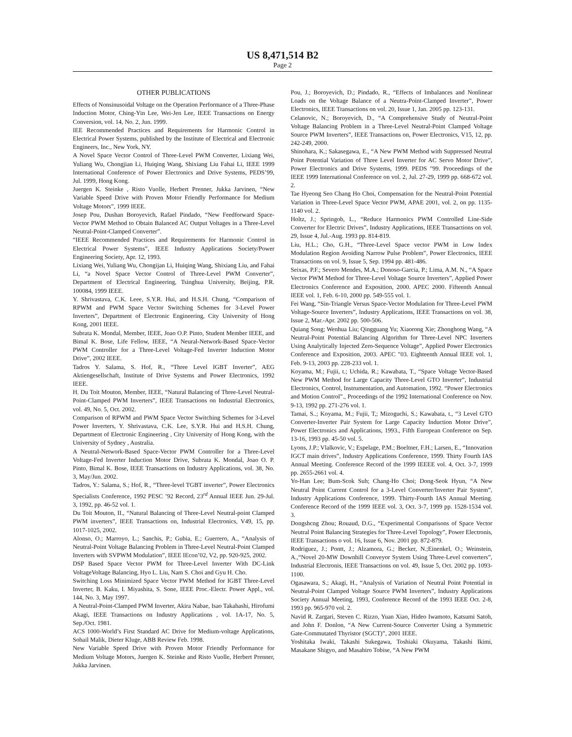US 8,471,514 B2
Page 2
OTHER PUBLICATIONS
Effects of Nonsinusoidal Voltage on the Operation Performance of a Three-Phase Induction Motor, Ching-Yin Lee, Wei-Jen Lee, IEEE Transactions on Energy Conversion, vol. 14, No. 2, Jun. 1999.
IEE Recommended Practices and Requirements for Harmonic Control in Electrical Power Systems, published by the Institute of Electrical and Electronic Engineers, Inc., New York, NY.
A Novel Space Vector Control of Three-Level PWM Converter, Lixiang Wei, Yuliang Wu, Chongjian Li, Huiqing Wang, Shixiang Liu Fahai Li, IEEE 1999 International Conference of Power Electronics and Drive Systems, PEDS’99, Jul. 1999, Hong Kong.
Juergen K. Steinke , Risto Vuolle, Herbert Prenner, Jukka Jarvinen, “New Variable Speed Drive with Proven Motor Friendly Performance for Medium Voltage Motors”, 1999 IEEE.
Josep Pou, Dushan Boroyevich, Rafael Pindado, “New Feedforward Space-Vector PWM Method to Obtain Balanced AC Output Voltages in a Three-Level Neutral-Point-Clamped Converter”.
“IEEE Recommended Practices and Requirements for Harmonic Control in Electrical Power Systems”, IEEE Industry Applications Society/Power Engineering Society, Apr. 12, 1993.
Lixiang Wei, Yuliang Wu, Chongijan Li, Huiqing Wang, Shixiang Liu, and Fahai Li, “a Novel Space Vector Control of Three-Level PWM Converter”, Department of Electrical Engineering, Tsinghua University, Beijing, P.R. 100084, 1999 IEEE.
Y. Shrivastava, C.K. Leee, S.Y.R. Hui, and H.S.H. Chung, “Comparison of RPWM and PWM Space Vector Switching Schemes for 3-Level Power Inverters”, Department of Electronic Engineering, City University of Hong Kong, 2001 IEEE.
Subrata K. Mondal, Member, IEEE, Joao O.P. Pinto, Student Member IEEE, and Bimal K. Bose, Life Fellow, IEEE, “A Neural-Network-Based Space-Vector PWM Controller for a Three-Level Voltage-Fed Inverter Induction Motor Drive”, 2002 IEEE.
Tadros Y. Salama, S. Hof, R., “Three Level IGBT Inverter”, AEG Aktiengesellschaft, Institute of Drive Systems and Power Electronics, 1992 IEEE.
H. Du Toit Mouton, Member, IEEE, “Natural Balancing of Three-Level Neutral-Point-Clamped PWM Inverters”, IEEE Transactions on Industrial Electronics, vol. 49, No. 5, Oct. 2002.
Comparison of RPWM and PWM Space Vector Switching Schemes for 3-Level Power Inverters, Y. Shrivastava, C.K. Lee, S.Y.R. Hui and H.S.H. Chung, Department of Electronic Engineering , City University of Hong Kong, with the University of Sydney , Australia.
A Neutral-Network-Based Space-Vector PWM Controller for a Three-Level Voltage-Fed Inverter Induction Motor Drive, Subrata K. Mondal, Joao O. P. Pinto, Bimal K. Bose, IEEE Transactions on Industry Applications, vol. 38, No. 3, May/Jun. 2002.
Tadros, Y.: Salama, S.; Hof, R., “Three-level TGBT inverter”, Power Electronics Specialists Conference, 1992 PESC ’92 Record, 23<sup>rd</sup> Annual IEEE Jun. 29-Jul. 3, 1992, pp. 46-52 vol. 1.
Du Toit Mouton, II., “Natural Balancing of Three-Level Neutral-point Clamped PWM inverters”, IEEE Transactions on, Industrial Electronics, V49, 15, pp. 1017-1025, 2002.
Alonso, O.; Marroyo, L.; Sanchis, P.; Gubia, E.; Guerrero, A., “Analysis of Neutral-Point Voltage Balancing Problem in Three-Level Neutral-Point Clamped Inverters with SVPWM Modulation”, IEEE IEcon’02, V2, pp. 920-925, 2002.
DSP Based Space Vector PWM for Three-Level Inverter With DC-Link VoltageVoltage Balancing, Hyo L. Liu, Nam S. Choi and Gyu H. Cho.
Switching Loss Minimized Space Vector PWM Method for IGBT Three-Level Inverter, B. Kaku, I. Miyashita, S. Sone, IEEE Proc.-Electr. Power Appl., vol. 144, No. 3, May 1997.
A Neutral-Point-Clamped PWM Inverter, Akira Nabae, Isao Takahashi, Hirofumi Akagi, IEEE Transactions on Industry Applications , vol. 1A-17, No. 5, Sep./Oct. 1981.
ACS 1000-World’s First Standard AC Drive for Medium-voltage Applications, Sohail Malik, Dieter Kluge, ABB Review Feb. 1998.
New Variable Speed Drive with Proven Motor Friendly Performance for Medium Voltage Motors, Juergen K. Steinke and Risto Vuolle, Herbert Prenner, Jukka Jarvinen.
Pou, J.; Boroyevich, D.; Pindado, R., “Effects of Imbalances and Nonlinear Loads on the Voltage Balance of a Neutra-Point-Clamped Inverter”, Power Electronics, IEEE Transactions on vol. 20, Issue 1, Jan. 2005 pp. 123-131.
Celanovic, N.; Boroyevich, D., “A Comprehensive Study of Neutral-Point Voltage Balancing Problem in a Three-Level Neutral-Point Clamped Voltage Source PWM Inverters”, IEEE Transactions on, Power Electronics, V15, 12, pp. 242-249, 2000.
Shinohara, K.; Sakasegawa, E., “A New PWM Method with Suppressed Neutral Point Potential Variation of Three Level Inverter for AC Servo Motor Drive”, Power Electronics and Drive Systems, 1999. PEDS "99. Proceedings of the IEEE 1999 International Conference on vol. 2, Jul. 27-29, 1999 pp. 668-672 vol. 2.
Tae Hyeong Seo Chang Ho Choi, Compensation for the Neutral-Point Potential Variation in Three-Level Space Vector PWM, APAE 2001, vol. 2, on pp. 1135-1140 vol. 2.
Holtz, J.; Springob, L., “Reduce Harmonics PWM Controlled Line-Side Converter for Electric Drives”, Industry Applications, IEEE Transactions on vol. 29, Issue 4, Jul.-Aug. 1993 pp. 814-819.
Liu, H.L.; Cho, G.H., “Three-Level Space vector PWM in Low Index Modulation Region Avoiding Narrow Pulse Problem”, Power Electronics, IEEE Transactions on vol. 9, Issue 5, Sep. 1994 pp. 481-486.
Seixas, P.F.; Severo Mendes, M.A.; Donoso-Garcia, P.; Lima, A.M. N., “A Space Vector PWM Method for Three-Level Voltage Source Inverters”, Applied Power Electronics Conference and Exposition, 2000. APEC 2000. Fifteenth Annual IEEE vol. 1, Feb. 6-10, 2000 pp. 549-555 vol. 1.
Fei Wang, “Sin-Triangle Versus Space-Vector Modulation for Three-Level PWM Voltage-Source Inverters”, Industry Applications, IEEE Transactions on vol. 38, Issue 2, Mar.-Apr. 2002 pp. 500-506.
Quiang Song; Wenhua Liu; Qingguang Yu; Xiaorong Xie; Zhonghong Wang, “A Neutral-Point Potential Balancing Algorithm for Three-Level NPC Inverters Using Analytically Injected Zero-Sequence Voltage”, Applied Power Electronics Conference and Exposition, 2003. APEC "03. Eighteenth Annual IEEE vol. 1, Feb. 9-13, 2003 pp. 228-233 vol. 1.
Koyama, M.; Fujii, t.; Uchida, R.; Kawabata, T., “Space Voltage Vector-Based New PWM Method for Large Capacity Three-Level GTO Inverter”, Industrial Electronics, Control, Instrumentation, and Automation, 1992. “Power Electronics and Motion Control”., Proceedings of the 1992 International Conference on Nov. 9-13, 1992 pp. 271-276 vol. 1.
Tamai, S..; Koyama, M.; Fujii, T,; Mizoguchi, S.; Kawabata, t., “3 Level GTO Converter-Inverter Pair System for Large Capacity Induction Motor Drive”, Power Electronics and Applications, 1993., Fifth European Conference on Sep. 13-16, 1993 pp. 45-50 vol. 5.
Lyons, J.P.; Vlalkovic, V.; Espelage, P.M.; Boeltner, F.H.; Larsen, E., “Innovation IGCT main drives”, Industry Applications Conference, 1999. Thirty Fourth IAS Annual Meeting. Conference Record of the 1999 IEEEE vol. 4, Oct. 3-7, 1999 pp. 2655-2661 vol. 4.
Yo-Han Lee; Bum-Scok Suh; Chang-Ho Choi; Dong-Seok Hyun, “A New Neutral Point Current Control for a 3-Level Converter/Inverter Pair System”, Industry Applications Conference, 1999. Thirty-Fourth IAS Annual Meeting. Conference Record of the 1999 IEEE vol. 3, Oct. 3-7, 1999 pp. 1528-1534 vol. 3.
Dongshcng Zhou; Rouaud, D.G., “Experimental Comparisons of Space Vector Neutral Point Balancing Strategies for Three-Level Topology”, Power Electronis, IEEE Transactions o vol. 16, Issue 6, Nov. 2001 pp. 872-879.
Rodriguez, J.; Pontt, J.; Alzamora, G.; Becker, N.;Einenkel, O.; Weinstein, A.,“Novel 20-MW Downhill Conveyor System Using Three-Level converters”, Industrial Electronis, IEEE Transactions on vol. 49, Issue 5, Oct. 2002 pp. 1093-1100.
Ogasawara, S.; Akagi, H., “Analysis of Variation of Neutral Point Potential in Neutral-Point Clamped Voltage Source PWM Inverters”, Industry Applications Society Annual Meeting, 1993, Conference Record of the 1993 IEEE Oct. 2-8, 1993 pp. 965-970 vol. 2.
Navid R. Zargari, Steven C. Rizzo, Yuan Xiao, Hideo Iwamoto, Katsumi Satoh, and John F. Donlon, “A New Current-Source Converter Using a Symmetric Gate-Commutated Thyristor (SGCT)”, 2001 IEEE.
Yoshitaka Iwaki, Takashi Sukegawa, Toshiaki Okuyama, Takashi Ikimi, Masakane Shigyo, and Masahiro Tobise, “A New PWM